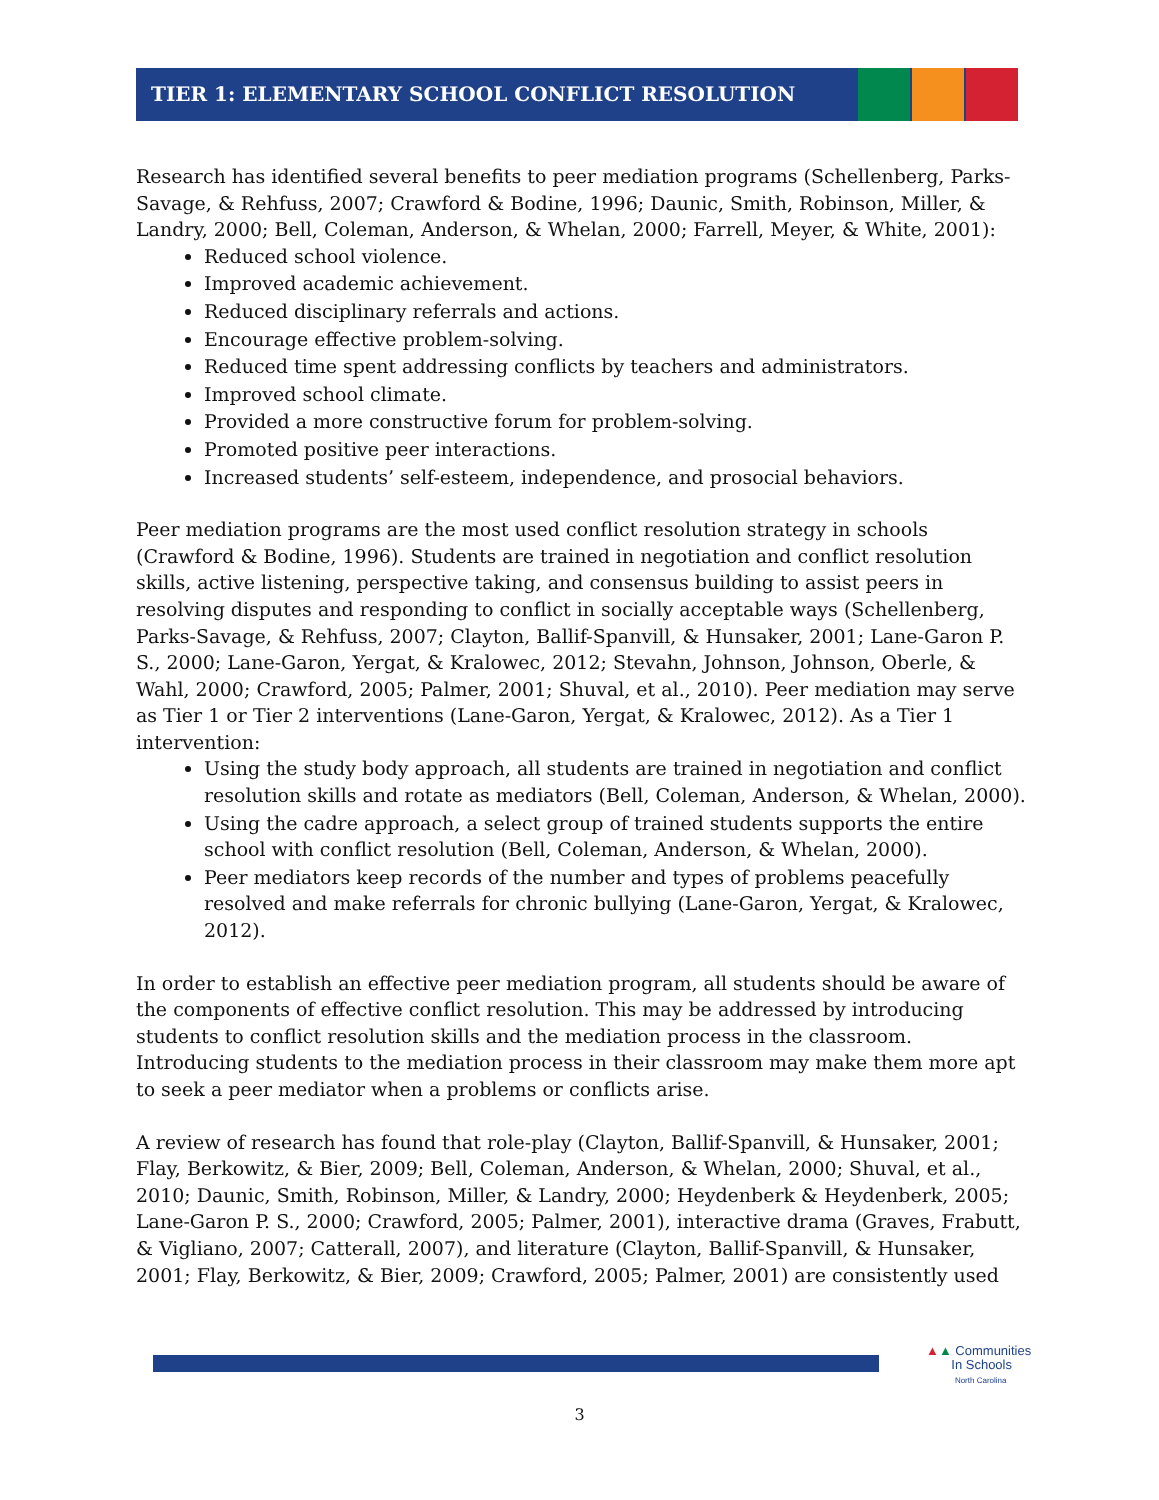TIER 1: ELEMENTARY SCHOOL CONFLICT RESOLUTION
Research has identified several benefits to peer mediation programs (Schellenberg, Parks-Savage, & Rehfuss, 2007; Crawford & Bodine, 1996; Daunic, Smith, Robinson, Miller, & Landry, 2000; Bell, Coleman, Anderson, & Whelan, 2000; Farrell, Meyer, & White, 2001):
Reduced school violence.
Improved academic achievement.
Reduced disciplinary referrals and actions.
Encourage effective problem-solving.
Reduced time spent addressing conflicts by teachers and administrators.
Improved school climate.
Provided a more constructive forum for problem-solving.
Promoted positive peer interactions.
Increased students’ self-esteem, independence, and prosocial behaviors.
Peer mediation programs are the most used conflict resolution strategy in schools (Crawford & Bodine, 1996). Students are trained in negotiation and conflict resolution skills, active listening, perspective taking, and consensus building to assist peers in resolving disputes and responding to conflict in socially acceptable ways (Schellenberg, Parks-Savage, & Rehfuss, 2007; Clayton, Ballif-Spanvill, & Hunsaker, 2001; Lane-Garon P. S., 2000; Lane-Garon, Yergat, & Kralowec, 2012; Stevahn, Johnson, Johnson, Oberle, & Wahl, 2000; Crawford, 2005; Palmer, 2001; Shuval, et al., 2010). Peer mediation may serve as Tier 1 or Tier 2 interventions (Lane-Garon, Yergat, & Kralowec, 2012). As a Tier 1 intervention:
Using the study body approach, all students are trained in negotiation and conflict resolution skills and rotate as mediators (Bell, Coleman, Anderson, & Whelan, 2000).
Using the cadre approach, a select group of trained students supports the entire school with conflict resolution (Bell, Coleman, Anderson, & Whelan, 2000).
Peer mediators keep records of the number and types of problems peacefully resolved and make referrals for chronic bullying (Lane-Garon, Yergat, & Kralowec, 2012).
In order to establish an effective peer mediation program, all students should be aware of the components of effective conflict resolution. This may be addressed by introducing students to conflict resolution skills and the mediation process in the classroom. Introducing students to the mediation process in their classroom may make them more apt to seek a peer mediator when a problems or conflicts arise.
A review of research has found that role-play (Clayton, Ballif-Spanvill, & Hunsaker, 2001; Flay, Berkowitz, & Bier, 2009; Bell, Coleman, Anderson, & Whelan, 2000; Shuval, et al., 2010; Daunic, Smith, Robinson, Miller, & Landry, 2000; Heydenberk & Heydenberk, 2005; Lane-Garon P. S., 2000; Crawford, 2005; Palmer, 2001), interactive drama (Graves, Frabutt, & Vigliano, 2007; Catterall, 2007), and literature (Clayton, Ballif-Spanvill, & Hunsaker, 2001; Flay, Berkowitz, & Bier, 2009; Crawford, 2005; Palmer, 2001) are consistently used
▲▲ Communities
In Schools
North Carolina
3